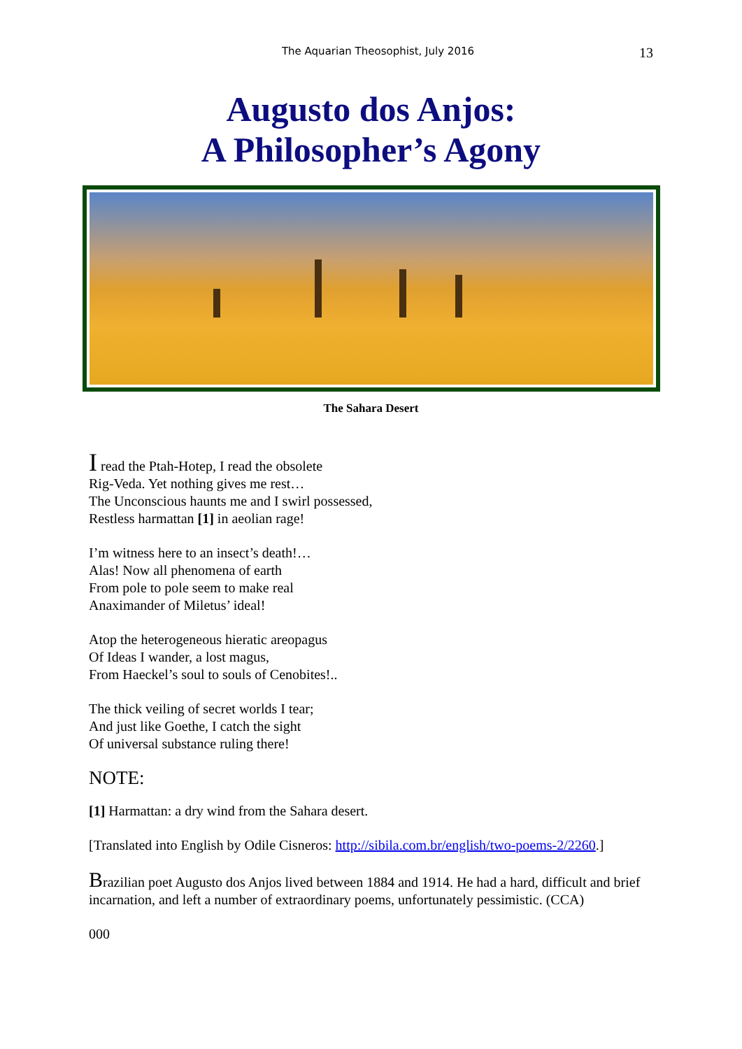The Aquarian Theosophist, July 2016 13
Augusto dos Anjos:
A Philosopher’s Agony
The Sahara Desert
I read the Ptah-Hotep, I read the obsolete
Rig-Veda. Yet nothing gives me rest…
The Unconscious haunts me and I swirl possessed,
Restless harmattan [1] in aeolian rage!
I’m witness here to an insect’s death!…
Alas! Now all phenomena of earth
From pole to pole seem to make real
Anaximander of Miletus’ ideal!
Atop the heterogeneous hieratic areopagus
Of Ideas I wander, a lost magus,
From Haeckel’s soul to souls of Cenobites!..
The thick veiling of secret worlds I tear;
And just like Goethe, I catch the sight
Of universal substance ruling there!
NOTE:
[1] Harmattan: a dry wind from the Sahara desert.
[Translated into English by Odile Cisneros: http://sibila.com.br/english/two-poems-2/2260.]
Brazilian poet Augusto dos Anjos lived between 1884 and 1914. He had a hard, difficult and brief incarnation, and left a number of extraordinary poems, unfortunately pessimistic. (CCA)
000